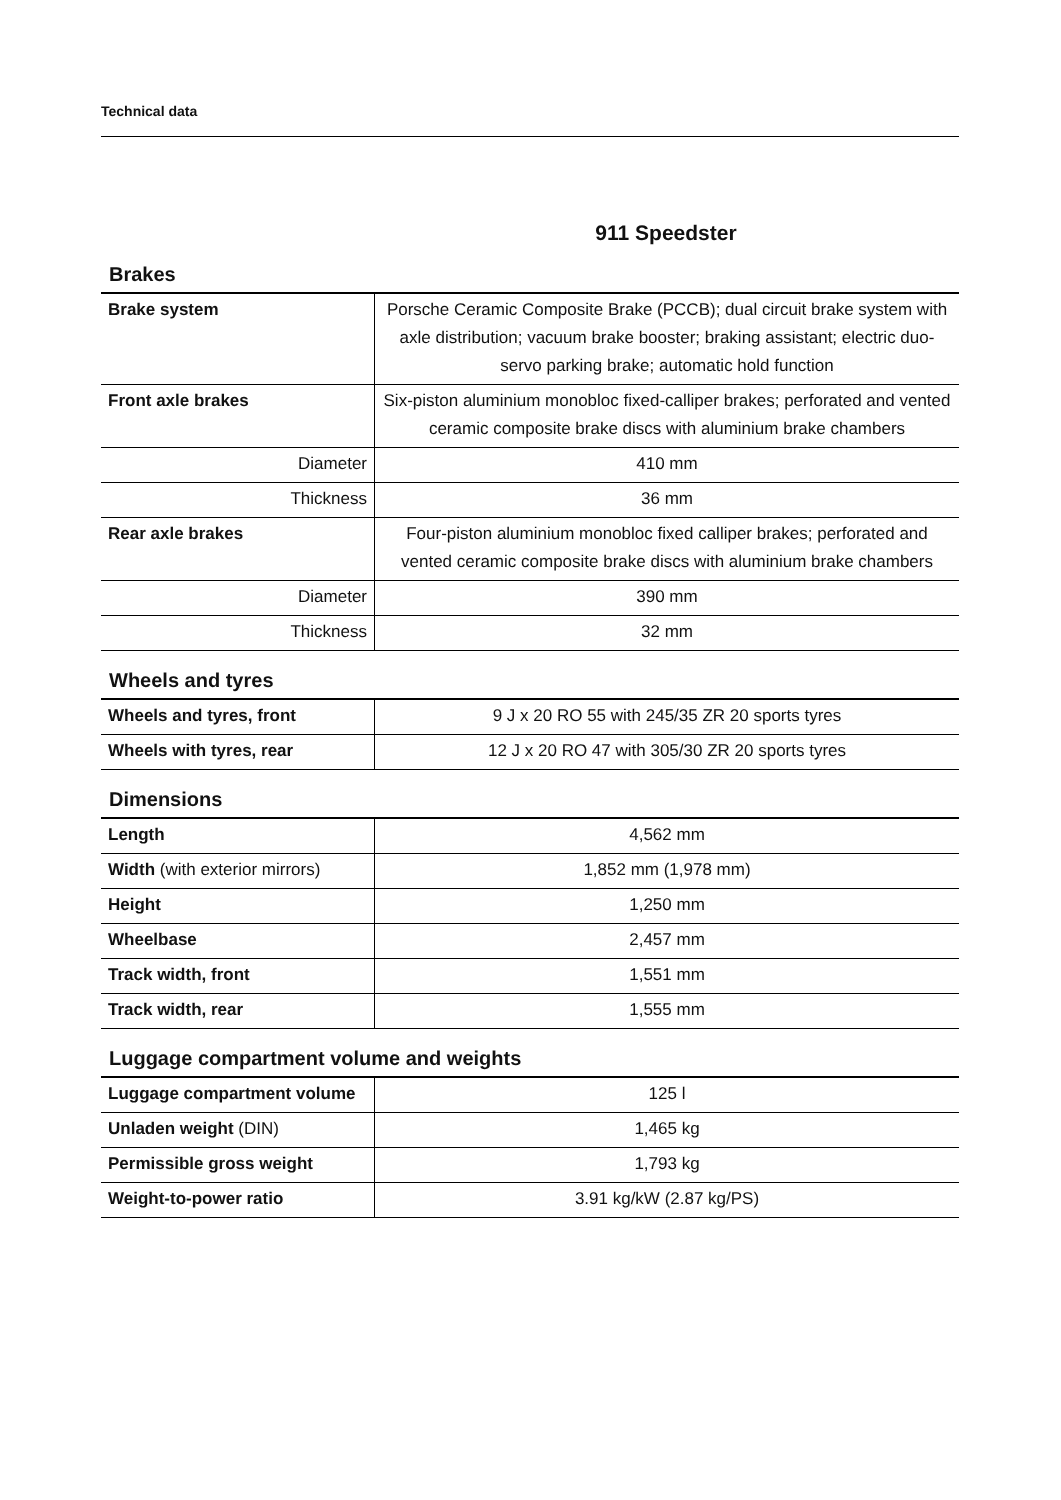Technical data
911 Speedster
Brakes
| Brake system | Porsche Ceramic Composite Brake (PCCB); dual circuit brake system with axle distribution; vacuum brake booster; braking assistant; electric duo-servo parking brake; automatic hold function |
| Front axle brakes | Six-piston aluminium monobloc fixed-calliper brakes; perforated and vented ceramic composite brake discs with aluminium brake chambers |
| Diameter | 410 mm |
| Thickness | 36 mm |
| Rear axle brakes | Four-piston aluminium monobloc fixed calliper brakes; perforated and vented ceramic composite brake discs with aluminium brake chambers |
| Diameter | 390 mm |
| Thickness | 32 mm |
Wheels and tyres
| Wheels and tyres, front | 9 J x 20 RO 55 with 245/35 ZR 20 sports tyres |
| Wheels with tyres, rear | 12 J x 20 RO 47 with 305/30 ZR 20 sports tyres |
Dimensions
| Length | 4,562 mm |
| Width (with exterior mirrors) | 1,852 mm (1,978 mm) |
| Height | 1,250 mm |
| Wheelbase | 2,457 mm |
| Track width, front | 1,551 mm |
| Track width, rear | 1,555 mm |
Luggage compartment volume and weights
| Luggage compartment volume | 125 l |
| Unladen weight (DIN) | 1,465 kg |
| Permissible gross weight | 1,793 kg |
| Weight-to-power ratio | 3.91 kg/kW (2.87 kg/PS) |